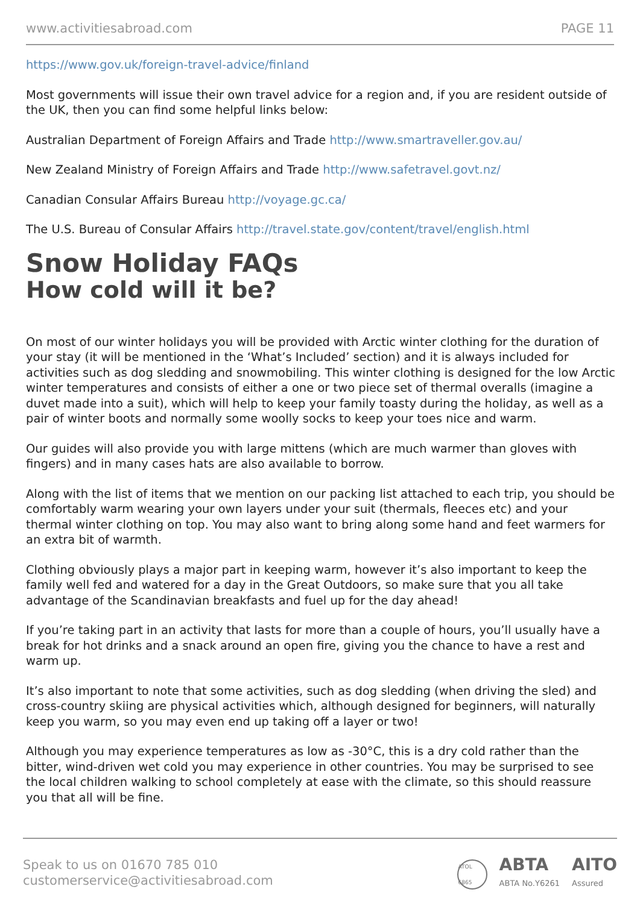www.activitiesabroad.com PAGE 11
https://www.gov.uk/foreign-travel-advice/finland
Most governments will issue their own travel advice for a region and, if you are resident outside of the UK, then you can find some helpful links below:
Australian Department of Foreign Affairs and Trade http://www.smartraveller.gov.au/
New Zealand Ministry of Foreign Affairs and Trade http://www.safetravel.govt.nz/
Canadian Consular Affairs Bureau http://voyage.gc.ca/
The U.S. Bureau of Consular Affairs http://travel.state.gov/content/travel/english.html
Snow Holiday FAQs
How cold will it be?
On most of our winter holidays you will be provided with Arctic winter clothing for the duration of your stay (it will be mentioned in the ‘What’s Included’ section) and it is always included for activities such as dog sledding and snowmobiling. This winter clothing is designed for the low Arctic winter temperatures and consists of either a one or two piece set of thermal overalls (imagine a duvet made into a suit), which will help to keep your family toasty during the holiday, as well as a pair of winter boots and normally some woolly socks to keep your toes nice and warm.
Our guides will also provide you with large mittens (which are much warmer than gloves with fingers) and in many cases hats are also available to borrow.
Along with the list of items that we mention on our packing list attached to each trip, you should be comfortably warm wearing your own layers under your suit (thermals, fleeces etc) and your thermal winter clothing on top. You may also want to bring along some hand and feet warmers for an extra bit of warmth.
Clothing obviously plays a major part in keeping warm, however it’s also important to keep the family well fed and watered for a day in the Great Outdoors, so make sure that you all take advantage of the Scandinavian breakfasts and fuel up for the day ahead!
If you’re taking part in an activity that lasts for more than a couple of hours, you’ll usually have a break for hot drinks and a snack around an open fire, giving you the chance to have a rest and warm up.
It’s also important to note that some activities, such as dog sledding (when driving the sled) and cross-country skiing are physical activities which, although designed for beginners, will naturally keep you warm, so you may even end up taking off a layer or two!
Although you may experience temperatures as low as -30°C, this is a dry cold rather than the bitter, wind-driven wet cold you may experience in other countries. You may be surprised to see the local children walking to school completely at ease with the climate, so this should reassure you that all will be fine.
Speak to us on 01670 785 010
customerservice@activitiesabroad.com
ATOL 6865
ABTA
ABTA No.Y6261
AITO
Assured